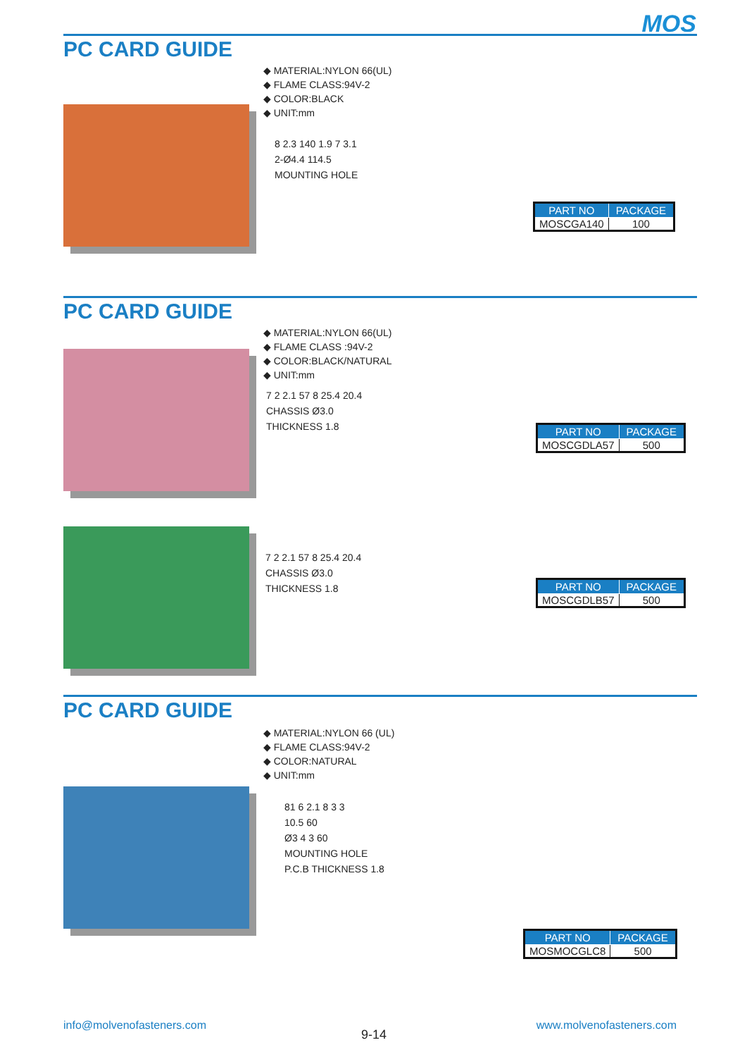MOS
PC CARD GUIDE
◆ MATERIAL:NYLON 66(UL)
◆ FLAME CLASS:94V-2
◆ COLOR:BLACK
◆ UNIT:mm
8 2.3 140 1.9 7 3.1
2-Ø4.4 114.5
MOUNTING HOLE
| PART NO | PACKAGE |
| --- | --- |
| MOSCGA140 | 100 |
PC CARD GUIDE
◆ MATERIAL:NYLON 66(UL)
◆ FLAME CLASS :94V-2
◆ COLOR:BLACK/NATURAL
◆ UNIT:mm
7 2 2.1 57 8 25.4 20.4
CHASSIS Ø3.0
THICKNESS 1.8
| PART NO | PACKAGE |
| --- | --- |
| MOSCGDLA57 | 500 |
7 2 2.1 57 8 25.4 20.4
CHASSIS Ø3.0
THICKNESS 1.8
| PART NO | PACKAGE |
| --- | --- |
| MOSCGDLB57 | 500 |
PC CARD GUIDE
◆ MATERIAL:NYLON 66 (UL)
◆ FLAME CLASS:94V-2
◆ COLOR:NATURAL
◆ UNIT:mm
81 6 2.1 8 3 3
10.5 60
Ø3 4 3 60
MOUNTING HOLE
P.C.B THICKNESS 1.8
| PART NO | PACKAGE |
| --- | --- |
| MOSMOCGLC8 | 500 |
info@molvenofasteners.com
9-14
www.molvenofasteners.com